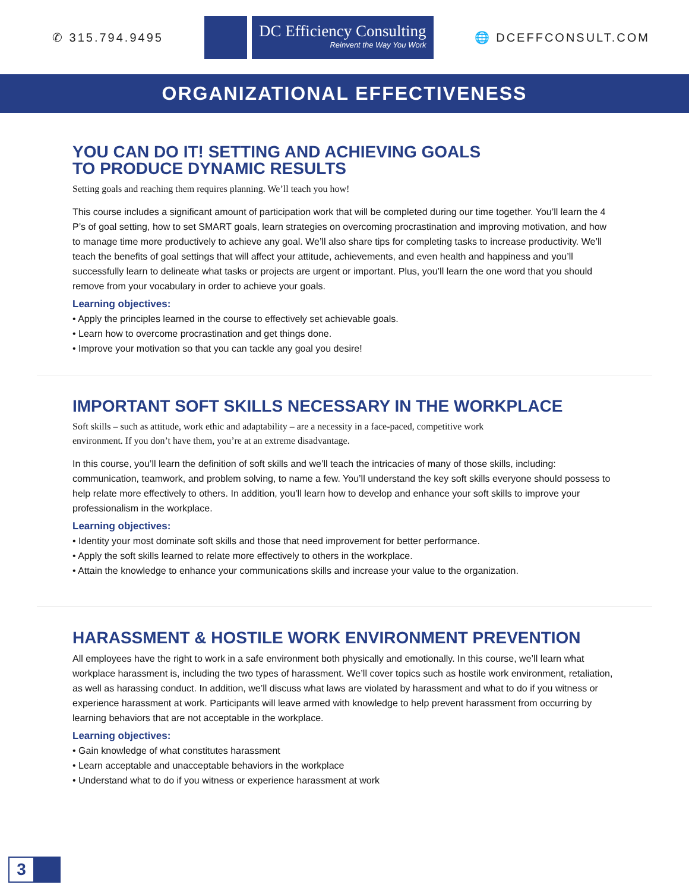✆ 315.794.9495
DC Efficiency Consulting
Reinvent the Way You Work
🌐 DCEFFCONSULT.COM
ORGANIZATIONAL EFFECTIVENESS
YOU CAN DO IT! SETTING AND ACHIEVING GOALS
TO PRODUCE DYNAMIC RESULTS
Setting goals and reaching them requires planning. We’ll teach you how!
This course includes a significant amount of participation work that will be completed during our time together. You’ll learn the 4 P’s of goal setting, how to set SMART goals, learn strategies on overcoming procrastination and improving motivation, and how to manage time more productively to achieve any goal. We’ll also share tips for completing tasks to increase productivity. We’ll teach the benefits of goal settings that will affect your attitude, achievements, and even health and happiness and you’ll successfully learn to delineate what tasks or projects are urgent or important. Plus, you’ll learn the one word that you should remove from your vocabulary in order to achieve your goals.
Learning objectives:
• Apply the principles learned in the course to effectively set achievable goals.
• Learn how to overcome procrastination and get things done.
• Improve your motivation so that you can tackle any goal you desire!
IMPORTANT SOFT SKILLS NECESSARY IN THE WORKPLACE
Soft skills – such as attitude, work ethic and adaptability – are a necessity in a face-paced, competitive work
environment. If you don’t have them, you’re at an extreme disadvantage.
In this course, you’ll learn the definition of soft skills and we’ll teach the intricacies of many of those skills, including: communication, teamwork, and problem solving, to name a few. You’ll understand the key soft skills everyone should possess to help relate more effectively to others. In addition, you’ll learn how to develop and enhance your soft skills to improve your professionalism in the workplace.
Learning objectives:
• Identity your most dominate soft skills and those that need improvement for better performance.
• Apply the soft skills learned to relate more effectively to others in the workplace.
• Attain the knowledge to enhance your communications skills and increase your value to the organization.
HARASSMENT & HOSTILE WORK ENVIRONMENT PREVENTION
All employees have the right to work in a safe environment both physically and emotionally. In this course, we’ll learn what workplace harassment is, including the two types of harassment. We’ll cover topics such as hostile work environment, retaliation, as well as harassing conduct. In addition, we’ll discuss what laws are violated by harassment and what to do if you witness or experience harassment at work. Participants will leave armed with knowledge to help prevent harassment from occurring by learning behaviors that are not acceptable in the workplace.
Learning objectives:
• Gain knowledge of what constitutes harassment
• Learn acceptable and unacceptable behaviors in the workplace
• Understand what to do if you witness or experience harassment at work
3